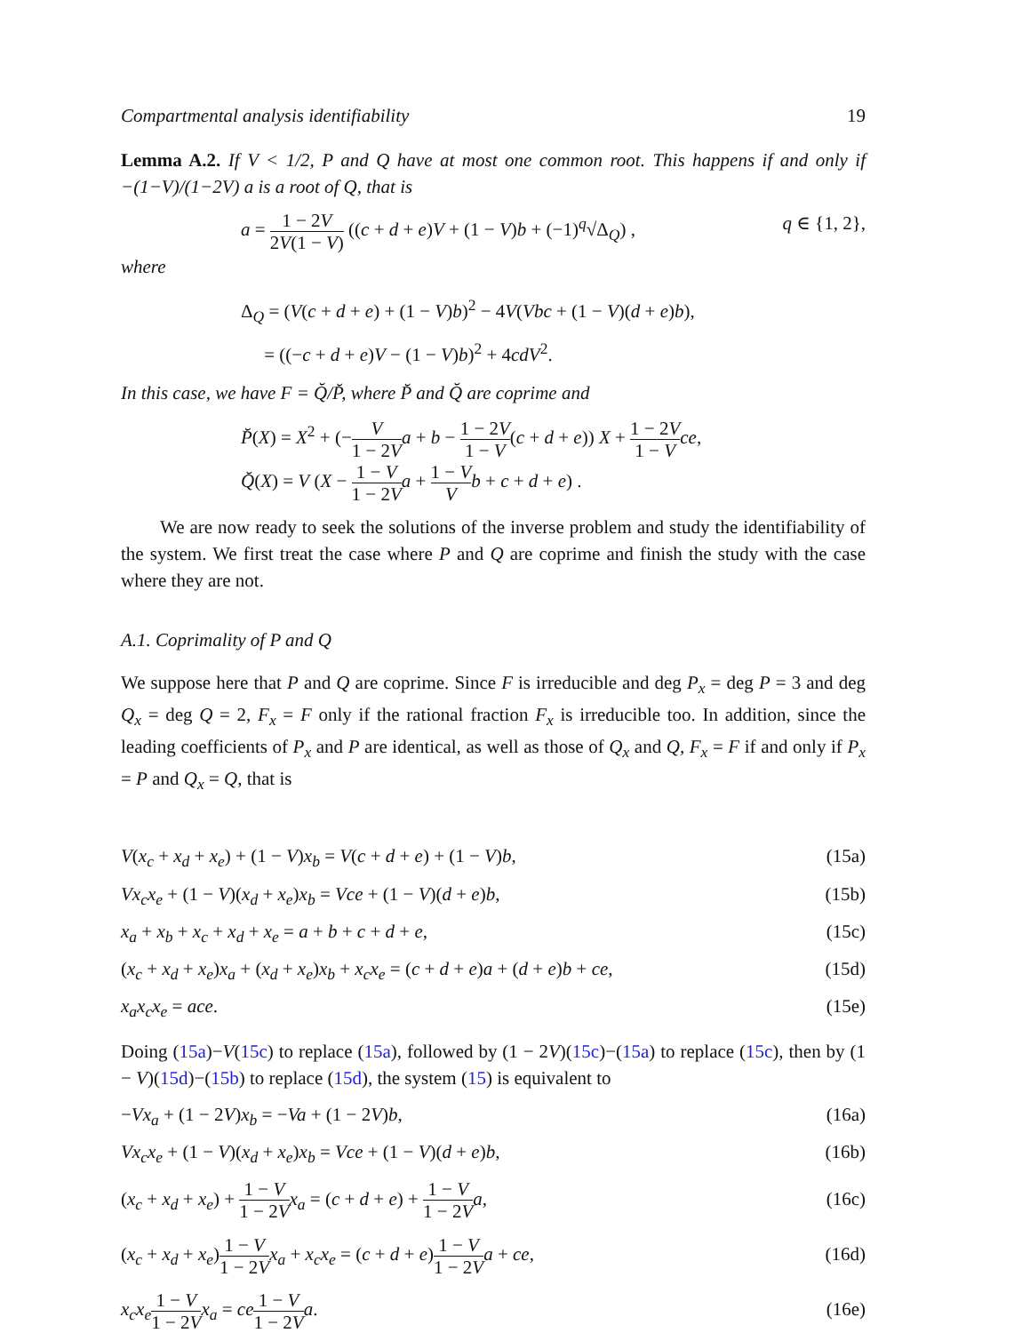Compartmental analysis identifiability 19
Lemma A.2. If V < 1/2, P and Q have at most one common root. This happens if and only if −(1−V)/(1−2V) a is a root of Q, that is
a = 1 − 2V 2V(1 − V) ((c + d + e)V + (1 − V)b + (−1)<sup>q</sup>√Δ<sub>Q</sub>) , q ∈ {1, 2},
where
Δ<sub>Q</sub> = (V(c + d + e) + (1 − V)b)<sup>2</sup> − 4V(Vbc + (1 − V)(d + e)b),
= ((−c + d + e)V − (1 − V)b)<sup>2</sup> + 4cdV<sup>2</sup>.
In this case, we have F = Q̆/P̆, where P̆ and Q̆ are coprime and
P̆(X) = X<sup>2</sup> + (−V 1 − 2V a + b − 1 − 2V 1 − V(c + d + e)) X + 1 − 2V 1 − V ce,
Q̆(X) = V (X − 1 − V 1 − 2V a + 1 − V V b + c + d + e) .
We are now ready to seek the solutions of the inverse problem and study the identifiability of the system. We first treat the case where P and Q are coprime and finish the study with the case where they are not.
A.1. Coprimality of P and Q
We suppose here that P and Q are coprime. Since F is irreducible and deg P<sub>x</sub> = deg P = 3 and deg Q<sub>x</sub> = deg Q = 2, F<sub>x</sub> = F only if the rational fraction F<sub>x</sub> is irreducible too. In addition, since the leading coefficients of P<sub>x</sub> and P are identical, as well as those of Q<sub>x</sub> and Q, F<sub>x</sub> = F if and only if P<sub>x</sub> = P and Q<sub>x</sub> = Q, that is
V(x<sub>c</sub> + x<sub>d</sub> + x<sub>e</sub>) + (1 − V)x<sub>b</sub> = V(c + d + e) + (1 − V)b, (15a)
Vx<sub>c</sub>x<sub>e</sub> + (1 − V)(x<sub>d</sub> + x<sub>e</sub>)x<sub>b</sub> = Vce + (1 − V)(d + e)b, (15b)
x<sub>a</sub> + x<sub>b</sub> + x<sub>c</sub> + x<sub>d</sub> + x<sub>e</sub> = a + b + c + d + e, (15c)
(x<sub>c</sub> + x<sub>d</sub> + x<sub>e</sub>)x<sub>a</sub> + (x<sub>d</sub> + x<sub>e</sub>)x<sub>b</sub> + x<sub>c</sub>x<sub>e</sub> = (c + d + e)a + (d + e)b + ce, (15d)
x<sub>a</sub>x<sub>c</sub>x<sub>e</sub> = ace. (15e)
Doing (15a)−V(15c) to replace (15a), followed by (1 − 2V)(15c)−(15a) to replace (15c), then by (1 − V)(15d)−(15b) to replace (15d), the system (15) is equivalent to
−Vx<sub>a</sub> + (1 − 2V)x<sub>b</sub> = −Va + (1 − 2V)b, (16a)
Vx<sub>c</sub>x<sub>e</sub> + (1 − V)(x<sub>d</sub> + x<sub>e</sub>)x<sub>b</sub> = Vce + (1 − V)(d + e)b, (16b)
(x<sub>c</sub> + x<sub>d</sub> + x<sub>e</sub>) + 1 − V 1 − 2V x<sub>a</sub> = (c + d + e) + 1 − V 1 − 2V a, (16c)
(x<sub>c</sub> + x<sub>d</sub> + x<sub>e</sub>)1 − V 1 − 2V x<sub>a</sub> + x<sub>c</sub>x<sub>e</sub> = (c + d + e)1 − V 1 − 2V a + ce, (16d)
x<sub>c</sub>x<sub>e</sub> 1 − V 1 − 2V x<sub>a</sub> = ce 1 − V 1 − 2V a. (16e)